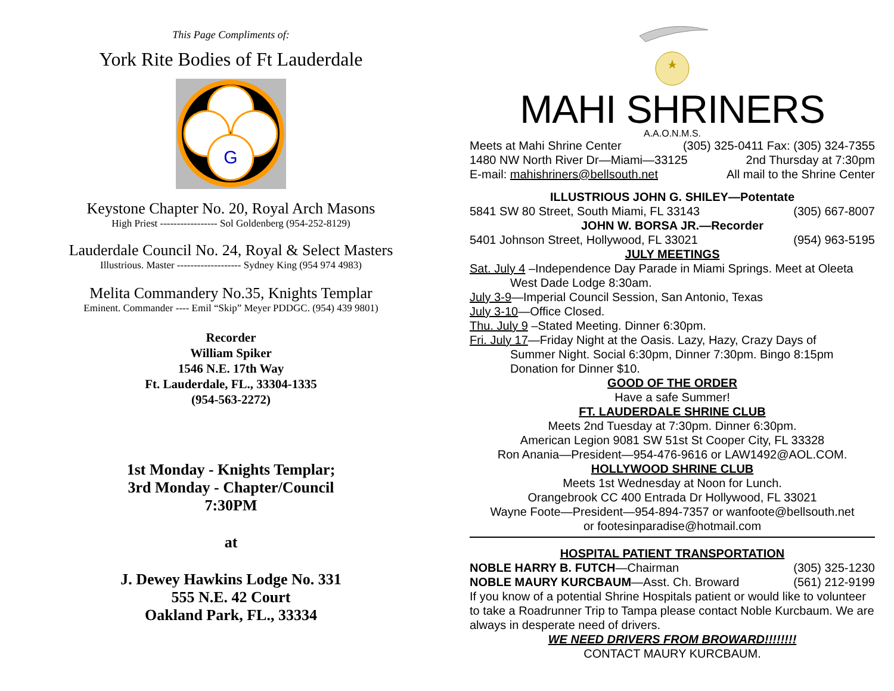This Page Compliments of:
York Rite Bodies of Ft Lauderdale
G
Keystone Chapter No. 20, Royal Arch Masons
High Priest ----------------- Sol Goldenberg (954-252-8129)
Lauderdale Council No. 24, Royal & Select Masters
Illustrious. Master ------------------- Sydney King (954 974 4983)
Melita Commandery No.35, Knights Templar
Eminent. Commander ---- Emil “Skip” Meyer PDDGC. (954) 439 9801)
Recorder
William Spiker
1546 N.E. 17th Way
Ft. Lauderdale, FL., 33304-1335
(954-563-2272)
1st Monday - Knights Templar;
3rd Monday - Chapter/Council
7:30PM
at
J. Dewey Hawkins Lodge No. 331
555 N.E. 42 Court
Oakland Park, FL., 33334
MAHI SHRINERS
A.A.O.N.M.S.
Meets at Mahi Shrine Center (305) 325-0411 Fax: (305) 324-7355
1480 NW North River Dr—Miami—33125 2nd Thursday at 7:30pm
E-mail: mahishriners@bellsouth.net All mail to the Shrine Center
ILLUSTRIOUS JOHN G. SHILEY—Potentate
5841 SW 80 Street, South Miami, FL 33143 (305) 667-8007
JOHN W. BORSA JR.—Recorder
5401 Johnson Street, Hollywood, FL 33021 (954) 963-5195
JULY MEETINGS
Sat. July 4 –Independence Day Parade in Miami Springs. Meet at Oleeta
West Dade Lodge 8:30am.
July 3-9—Imperial Council Session, San Antonio, Texas
July 3-10—Office Closed.
Thu. July 9 –Stated Meeting. Dinner 6:30pm.
Fri. July 17—Friday Night at the Oasis. Lazy, Hazy, Crazy Days of
Summer Night. Social 6:30pm, Dinner 7:30pm. Bingo 8:15pm
Donation for Dinner $10.
GOOD OF THE ORDER
Have a safe Summer!
FT. LAUDERDALE SHRINE CLUB
Meets 2nd Tuesday at 7:30pm. Dinner 6:30pm.
American Legion 9081 SW 51st St Cooper City, FL 33328
Ron Anania—President—954-476-9616 or LAW1492@AOL.COM.
HOLLYWOOD SHRINE CLUB
Meets 1st Wednesday at Noon for Lunch.
Orangebrook CC 400 Entrada Dr Hollywood, FL 33021
Wayne Foote—President—954-894-7357 or wanfoote@bellsouth.net
or footesinparadise@hotmail.com
HOSPITAL PATIENT TRANSPORTATION
NOBLE HARRY B. FUTCH—Chairman (305) 325-1230
NOBLE MAURY KURCBAUM—Asst. Ch. Broward (561) 212-9199
If you know of a potential Shrine Hospitals patient or would like to volunteer to take a Roadrunner Trip to Tampa please contact Noble Kurcbaum. We are always in desperate need of drivers.
WE NEED DRIVERS FROM BROWARD!!!!!!!!
CONTACT MAURY KURCBAUM.